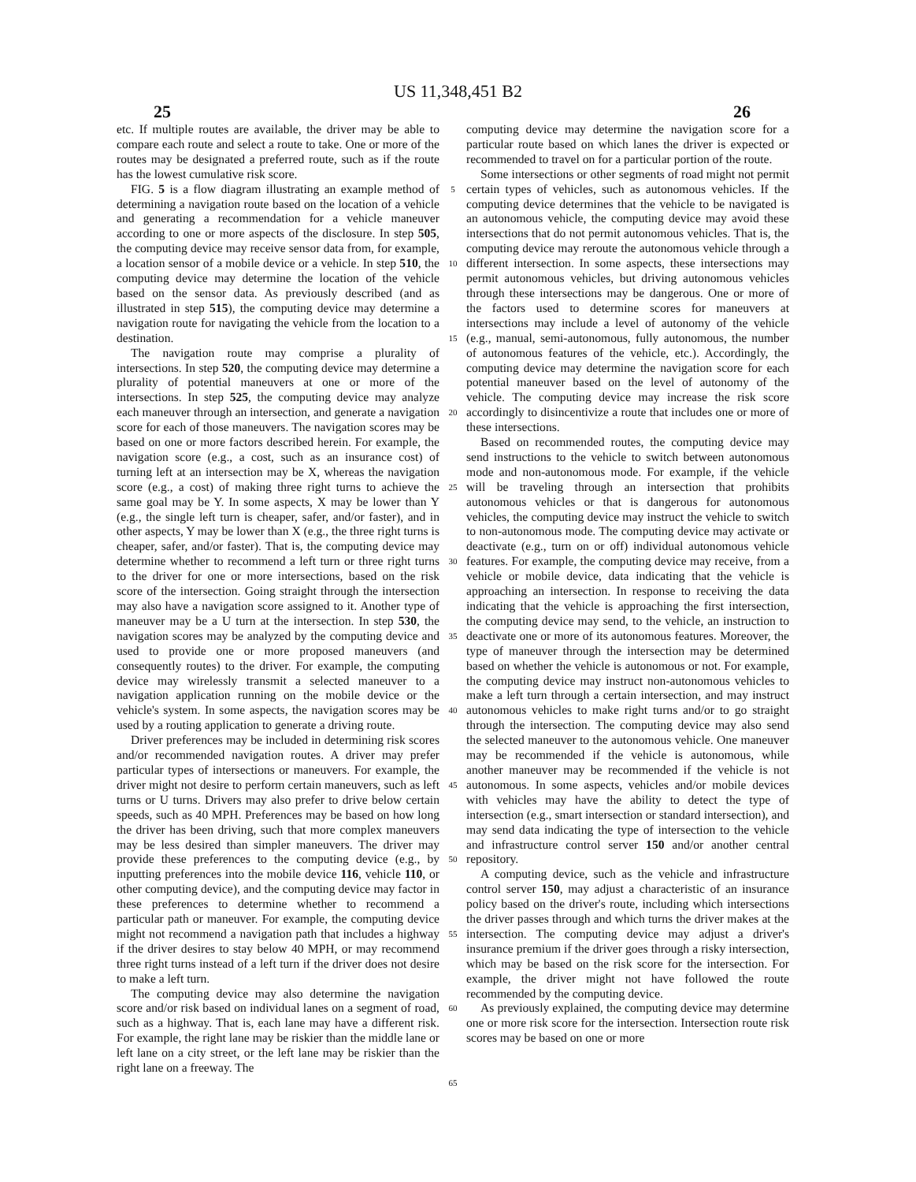US 11,348,451 B2
25 26
etc. If multiple routes are available, the driver may be able to compare each route and select a route to take. One or more of the routes may be designated a preferred route, such as if the route has the lowest cumulative risk score.
FIG. 5 is a flow diagram illustrating an example method of determining a navigation route based on the location of a vehicle and generating a recommendation for a vehicle maneuver according to one or more aspects of the disclosure. In step 505, the computing device may receive sensor data from, for example, a location sensor of a mobile device or a vehicle. In step 510, the computing device may determine the location of the vehicle based on the sensor data. As previously described (and as illustrated in step 515), the computing device may determine a navigation route for navigating the vehicle from the location to a destination.
The navigation route may comprise a plurality of intersections. In step 520, the computing device may determine a plurality of potential maneuvers at one or more of the intersections. In step 525, the computing device may analyze each maneuver through an intersection, and generate a navigation score for each of those maneuvers. The navigation scores may be based on one or more factors described herein. For example, the navigation score (e.g., a cost, such as an insurance cost) of turning left at an intersection may be X, whereas the navigation score (e.g., a cost) of making three right turns to achieve the same goal may be Y. In some aspects, X may be lower than Y (e.g., the single left turn is cheaper, safer, and/or faster), and in other aspects, Y may be lower than X (e.g., the three right turns is cheaper, safer, and/or faster). That is, the computing device may determine whether to recommend a left turn or three right turns to the driver for one or more intersections, based on the risk score of the intersection. Going straight through the intersection may also have a navigation score assigned to it. Another type of maneuver may be a U turn at the intersection. In step 530, the navigation scores may be analyzed by the computing device and used to provide one or more proposed maneuvers (and consequently routes) to the driver. For example, the computing device may wirelessly transmit a selected maneuver to a navigation application running on the mobile device or the vehicle's system. In some aspects, the navigation scores may be used by a routing application to generate a driving route.
Driver preferences may be included in determining risk scores and/or recommended navigation routes. A driver may prefer particular types of intersections or maneuvers. For example, the driver might not desire to perform certain maneuvers, such as left turns or U turns. Drivers may also prefer to drive below certain speeds, such as 40 MPH. Preferences may be based on how long the driver has been driving, such that more complex maneuvers may be less desired than simpler maneuvers. The driver may provide these preferences to the computing device (e.g., by inputting preferences into the mobile device 116, vehicle 110, or other computing device), and the computing device may factor in these preferences to determine whether to recommend a particular path or maneuver. For example, the computing device might not recommend a navigation path that includes a highway if the driver desires to stay below 40 MPH, or may recommend three right turns instead of a left turn if the driver does not desire to make a left turn.
The computing device may also determine the navigation score and/or risk based on individual lanes on a segment of road, such as a highway. That is, each lane may have a different risk. For example, the right lane may be riskier than the middle lane or left lane on a city street, or the left lane may be riskier than the right lane on a freeway. The
5
10
15
20
25
30
35
40
45
50
55
60
65
computing device may determine the navigation score for a particular route based on which lanes the driver is expected or recommended to travel on for a particular portion of the route.
Some intersections or other segments of road might not permit certain types of vehicles, such as autonomous vehicles. If the computing device determines that the vehicle to be navigated is an autonomous vehicle, the computing device may avoid these intersections that do not permit autonomous vehicles. That is, the computing device may reroute the autonomous vehicle through a different intersection. In some aspects, these intersections may permit autonomous vehicles, but driving autonomous vehicles through these intersections may be dangerous. One or more of the factors used to determine scores for maneuvers at intersections may include a level of autonomy of the vehicle (e.g., manual, semi-autonomous, fully autonomous, the number of autonomous features of the vehicle, etc.). Accordingly, the computing device may determine the navigation score for each potential maneuver based on the level of autonomy of the vehicle. The computing device may increase the risk score accordingly to disincentivize a route that includes one or more of these intersections.
Based on recommended routes, the computing device may send instructions to the vehicle to switch between autonomous mode and non-autonomous mode. For example, if the vehicle will be traveling through an intersection that prohibits autonomous vehicles or that is dangerous for autonomous vehicles, the computing device may instruct the vehicle to switch to non-autonomous mode. The computing device may activate or deactivate (e.g., turn on or off) individual autonomous vehicle features. For example, the computing device may receive, from a vehicle or mobile device, data indicating that the vehicle is approaching an intersection. In response to receiving the data indicating that the vehicle is approaching the first intersection, the computing device may send, to the vehicle, an instruction to deactivate one or more of its autonomous features. Moreover, the type of maneuver through the intersection may be determined based on whether the vehicle is autonomous or not. For example, the computing device may instruct non-autonomous vehicles to make a left turn through a certain intersection, and may instruct autonomous vehicles to make right turns and/or to go straight through the intersection. The computing device may also send the selected maneuver to the autonomous vehicle. One maneuver may be recommended if the vehicle is autonomous, while another maneuver may be recommended if the vehicle is not autonomous. In some aspects, vehicles and/or mobile devices with vehicles may have the ability to detect the type of intersection (e.g., smart intersection or standard intersection), and may send data indicating the type of intersection to the vehicle and infrastructure control server 150 and/or another central repository.
A computing device, such as the vehicle and infrastructure control server 150, may adjust a characteristic of an insurance policy based on the driver's route, including which intersections the driver passes through and which turns the driver makes at the intersection. The computing device may adjust a driver's insurance premium if the driver goes through a risky intersection, which may be based on the risk score for the intersection. For example, the driver might not have followed the route recommended by the computing device.
As previously explained, the computing device may determine one or more risk score for the intersection. Intersection route risk scores may be based on one or more